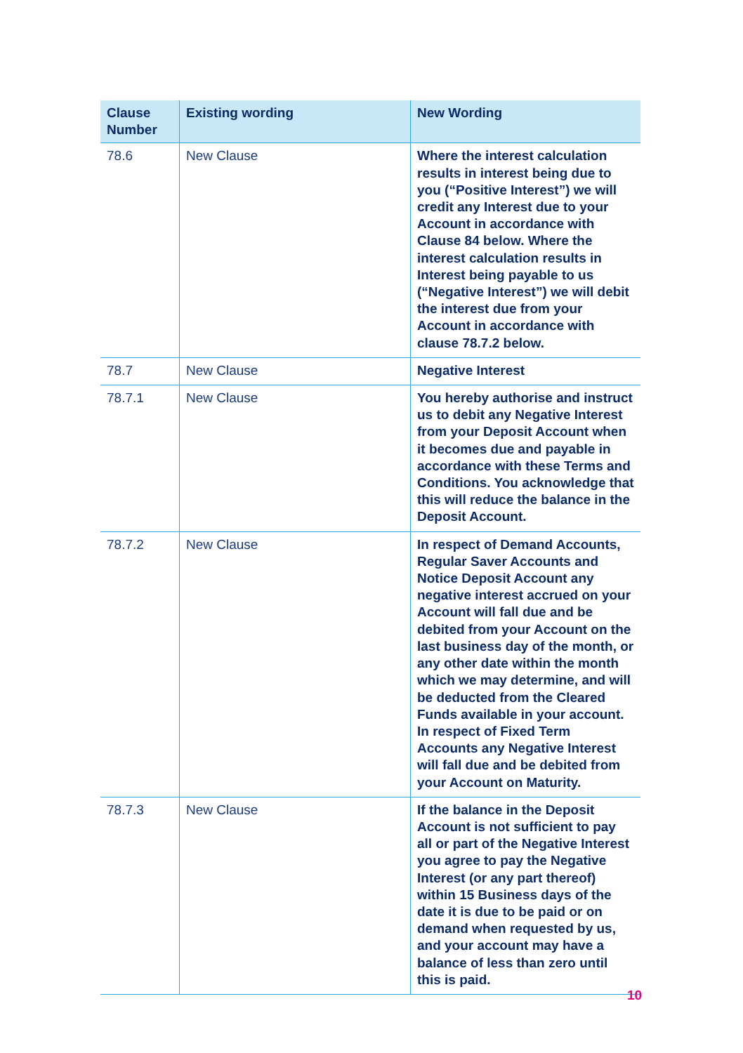| Clause Number | Existing wording | New Wording |
| --- | --- | --- |
| 78.6 | New Clause | Where the interest calculation results in interest being due to you (“Positive Interest”) we will credit any Interest due to your Account in accordance with Clause 84 below. Where the interest calculation results in Interest being payable to us (“Negative Interest”) we will debit the interest due from your Account in accordance with clause 78.7.2 below. |
| 78.7 | New Clause | Negative Interest |
| 78.7.1 | New Clause | You hereby authorise and instruct us to debit any Negative Interest from your Deposit Account when it becomes due and payable in accordance with these Terms and Conditions. You acknowledge that this will reduce the balance in the Deposit Account. |
| 78.7.2 | New Clause | In respect of Demand Accounts, Regular Saver Accounts and Notice Deposit Account any negative interest accrued on your Account will fall due and be debited from your Account on the last business day of the month, or any other date within the month which we may determine, and will be deducted from the Cleared Funds available in your account. In respect of Fixed Term Accounts any Negative Interest will fall due and be debited from your Account on Maturity. |
| 78.7.3 | New Clause | If the balance in the Deposit Account is not sufficient to pay all or part of the Negative Interest you agree to pay the Negative Interest (or any part thereof) within 15 Business days of the date it is due to be paid or on demand when requested by us, and your account may have a balance of less than zero until this is paid. |
10